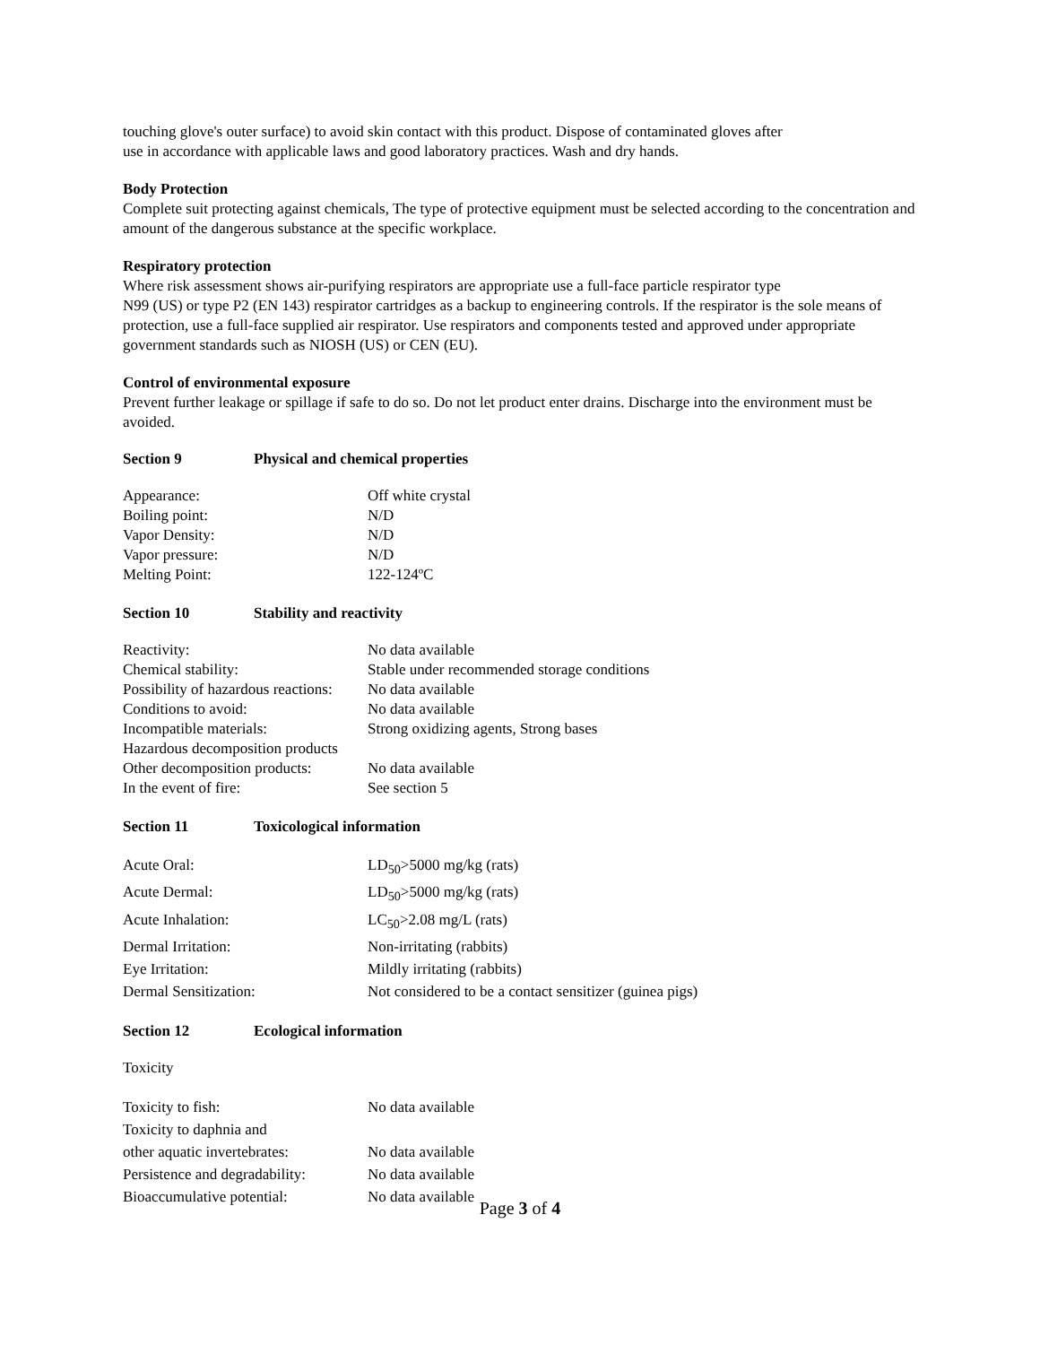touching glove's outer surface) to avoid skin contact with this product. Dispose of contaminated gloves after
use in accordance with applicable laws and good laboratory practices. Wash and dry hands.
Body Protection
Complete suit protecting against chemicals, The type of protective equipment must be selected according to the concentration and amount of the dangerous substance at the specific workplace.
Respiratory protection
Where risk assessment shows air-purifying respirators are appropriate use a full-face particle respirator type
N99 (US) or type P2 (EN 143) respirator cartridges as a backup to engineering controls. If the respirator is the sole means of protection, use a full-face supplied air respirator. Use respirators and components tested and approved under appropriate government standards such as NIOSH (US) or CEN (EU).
Control of environmental exposure
Prevent further leakage or spillage if safe to do so. Do not let product enter drains. Discharge into the environment must be avoided.
Section 9 Physical and chemical properties
| Appearance: | Off white crystal |
| Boiling point: | N/D |
| Vapor Density: | N/D |
| Vapor pressure: | N/D |
| Melting Point: | 122-124ºC |
Section 10 Stability and reactivity
| Reactivity: | No data available |
| Chemical stability: | Stable under recommended storage conditions |
| Possibility of hazardous reactions: | No data available |
| Conditions to avoid: | No data available |
| Incompatible materials: | Strong oxidizing agents, Strong bases |
| Hazardous decomposition products | |
| Other decomposition products: | No data available |
| In the event of fire: | See section 5 |
Section 11 Toxicological information
| Acute Oral: | LD<sub>50</sub>>5000 mg/kg (rats) |
| Acute Dermal: | LD<sub>50</sub>>5000 mg/kg (rats) |
| Acute Inhalation: | LC<sub>50</sub>>2.08 mg/L (rats) |
| Dermal Irritation: | Non-irritating (rabbits) |
| Eye Irritation: | Mildly irritating (rabbits) |
| Dermal Sensitization: | Not considered to be a contact sensitizer (guinea pigs) |
Section 12 Ecological information
Toxicity
| Toxicity to fish: | No data available |
| Toxicity to daphnia and other aquatic invertebrates: | No data available |
| Persistence and degradability: | No data available |
| Bioaccumulative potential: | No data available |
Page 3 of 4